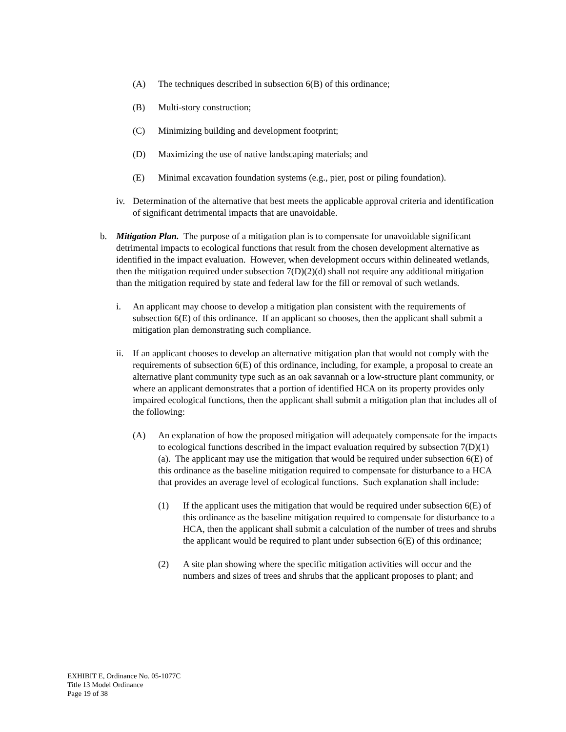(A) The techniques described in subsection 6(B) of this ordinance;
(B) Multi-story construction;
(C) Minimizing building and development footprint;
(D) Maximizing the use of native landscaping materials; and
(E) Minimal excavation foundation systems (e.g., pier, post or piling foundation).
iv.
Determination of the alternative that best meets the applicable approval criteria and identification of significant detrimental impacts that are unavoidable.
b. Mitigation Plan. The purpose of a mitigation plan is to compensate for unavoidable significant detrimental impacts to ecological functions that result from the chosen development alternative as identified in the impact evaluation. However, when development occurs within delineated wetlands, then the mitigation required under subsection 7(D)(2)(d) shall not require any additional mitigation than the mitigation required by state and federal law for the fill or removal of such wetlands.
i. An applicant may choose to develop a mitigation plan consistent with the requirements of subsection 6(E) of this ordinance. If an applicant so chooses, then the applicant shall submit a mitigation plan demonstrating such compliance.
ii.
If an applicant chooses to develop an alternative mitigation plan that would not comply with the requirements of subsection 6(E) of this ordinance, including, for example, a proposal to create an alternative plant community type such as an oak savannah or a low-structure plant community, or where an applicant demonstrates that a portion of identified HCA on its property provides only impaired ecological functions, then the applicant shall submit a mitigation plan that includes all of the following:
(A) An explanation of how the proposed mitigation will adequately compensate for the impacts to ecological functions described in the impact evaluation required by subsection 7(D)(1)(a). The applicant may use the mitigation that would be required under subsection 6(E) of this ordinance as the baseline mitigation required to compensate for disturbance to a HCA that provides an average level of ecological functions. Such explanation shall include:
(1) If the applicant uses the mitigation that would be required under subsection 6(E) of this ordinance as the baseline mitigation required to compensate for disturbance to a HCA, then the applicant shall submit a calculation of the number of trees and shrubs the applicant would be required to plant under subsection 6(E) of this ordinance;
(2) A site plan showing where the specific mitigation activities will occur and the numbers and sizes of trees and shrubs that the applicant proposes to plant; and
EXHIBIT E, Ordinance No. 05-1077C
Title 13 Model Ordinance
Page 19 of 38